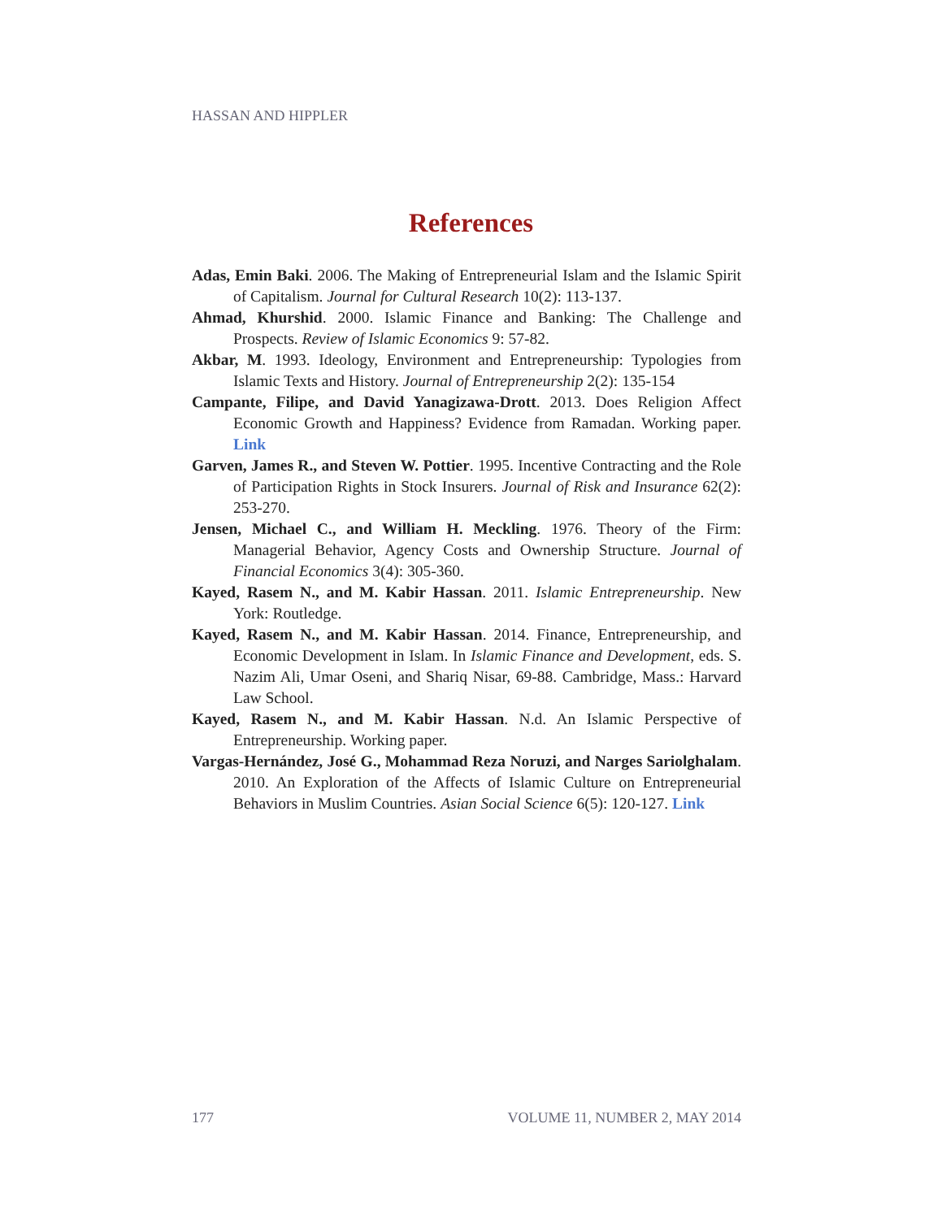HASSAN AND HIPPLER
References
Adas, Emin Baki. 2006. The Making of Entrepreneurial Islam and the Islamic Spirit of Capitalism. Journal for Cultural Research 10(2): 113-137.
Ahmad, Khurshid. 2000. Islamic Finance and Banking: The Challenge and Prospects. Review of Islamic Economics 9: 57-82.
Akbar, M. 1993. Ideology, Environment and Entrepreneurship: Typologies from Islamic Texts and History. Journal of Entrepreneurship 2(2): 135-154
Campante, Filipe, and David Yanagizawa-Drott. 2013. Does Religion Affect Economic Growth and Happiness? Evidence from Ramadan. Working paper. Link
Garven, James R., and Steven W. Pottier. 1995. Incentive Contracting and the Role of Participation Rights in Stock Insurers. Journal of Risk and Insurance 62(2): 253-270.
Jensen, Michael C., and William H. Meckling. 1976. Theory of the Firm: Managerial Behavior, Agency Costs and Ownership Structure. Journal of Financial Economics 3(4): 305-360.
Kayed, Rasem N., and M. Kabir Hassan. 2011. Islamic Entrepreneurship. New York: Routledge.
Kayed, Rasem N., and M. Kabir Hassan. 2014. Finance, Entrepreneurship, and Economic Development in Islam. In Islamic Finance and Development, eds. S. Nazim Ali, Umar Oseni, and Shariq Nisar, 69-88. Cambridge, Mass.: Harvard Law School.
Kayed, Rasem N., and M. Kabir Hassan. N.d. An Islamic Perspective of Entrepreneurship. Working paper.
Vargas-Hernández, José G., Mohammad Reza Noruzi, and Narges Sariolghalam. 2010. An Exploration of the Affects of Islamic Culture on Entrepreneurial Behaviors in Muslim Countries. Asian Social Science 6(5): 120-127. Link
177 VOLUME 11, NUMBER 2, MAY 2014